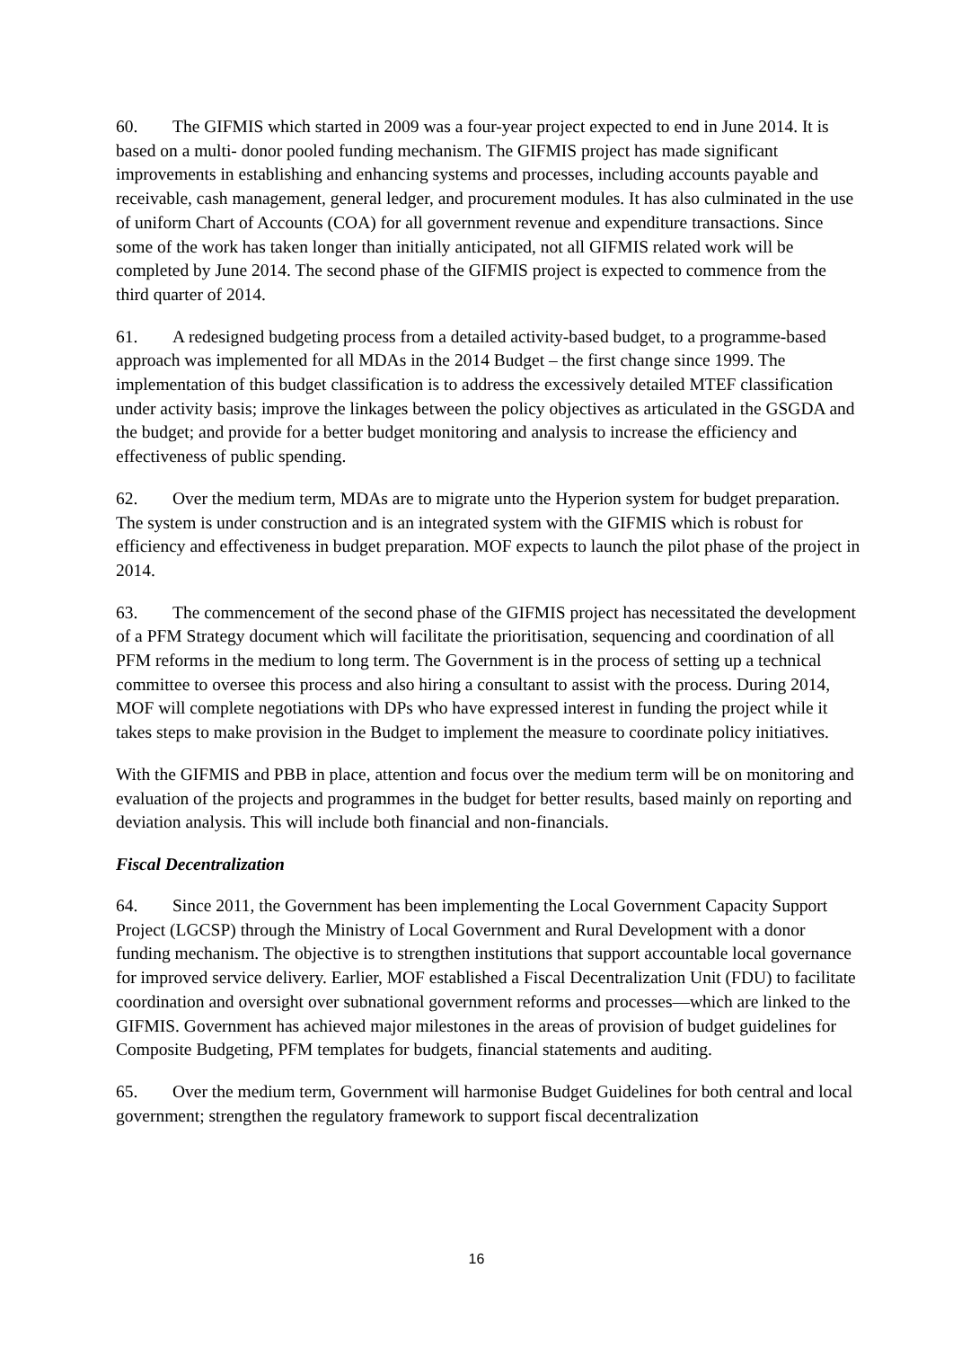60. The GIFMIS which started in 2009 was a four-year project expected to end in June 2014. It is based on a multi- donor pooled funding mechanism. The GIFMIS project has made significant improvements in establishing and enhancing systems and processes, including accounts payable and receivable, cash management, general ledger, and procurement modules. It has also culminated in the use of uniform Chart of Accounts (COA) for all government revenue and expenditure transactions. Since some of the work has taken longer than initially anticipated, not all GIFMIS related work will be completed by June 2014. The second phase of the GIFMIS project is expected to commence from the third quarter of 2014.
61. A redesigned budgeting process from a detailed activity-based budget, to a programme-based approach was implemented for all MDAs in the 2014 Budget – the first change since 1999. The implementation of this budget classification is to address the excessively detailed MTEF classification under activity basis; improve the linkages between the policy objectives as articulated in the GSGDA and the budget; and provide for a better budget monitoring and analysis to increase the efficiency and effectiveness of public spending.
62. Over the medium term, MDAs are to migrate unto the Hyperion system for budget preparation. The system is under construction and is an integrated system with the GIFMIS which is robust for efficiency and effectiveness in budget preparation. MOF expects to launch the pilot phase of the project in 2014.
63. The commencement of the second phase of the GIFMIS project has necessitated the development of a PFM Strategy document which will facilitate the prioritisation, sequencing and coordination of all PFM reforms in the medium to long term. The Government is in the process of setting up a technical committee to oversee this process and also hiring a consultant to assist with the process. During 2014, MOF will complete negotiations with DPs who have expressed interest in funding the project while it takes steps to make provision in the Budget to implement the measure to coordinate policy initiatives.
With the GIFMIS and PBB in place, attention and focus over the medium term will be on monitoring and evaluation of the projects and programmes in the budget for better results, based mainly on reporting and deviation analysis. This will include both financial and non-financials.
Fiscal Decentralization
64. Since 2011, the Government has been implementing the Local Government Capacity Support Project (LGCSP) through the Ministry of Local Government and Rural Development with a donor funding mechanism. The objective is to strengthen institutions that support accountable local governance for improved service delivery. Earlier, MOF established a Fiscal Decentralization Unit (FDU) to facilitate coordination and oversight over subnational government reforms and processes—which are linked to the GIFMIS. Government has achieved major milestones in the areas of provision of budget guidelines for Composite Budgeting, PFM templates for budgets, financial statements and auditing.
65. Over the medium term, Government will harmonise Budget Guidelines for both central and local government; strengthen the regulatory framework to support fiscal decentralization
16